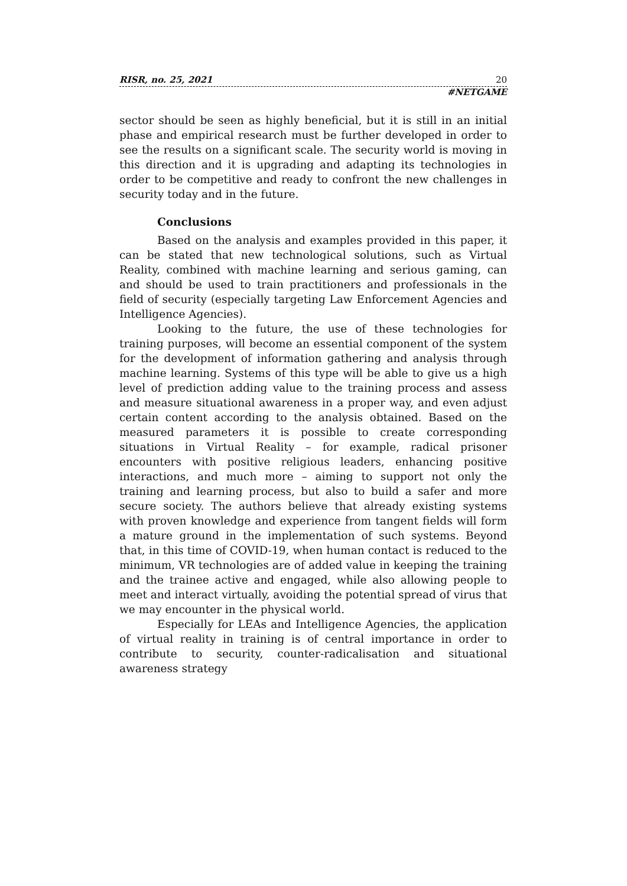RISR, no. 25, 2021 20
#NETGAME
sector should be seen as highly beneficial, but it is still in an initial phase and empirical research must be further developed in order to see the results on a significant scale. The security world is moving in this direction and it is upgrading and adapting its technologies in order to be competitive and ready to confront the new challenges in security today and in the future.
Conclusions
Based on the analysis and examples provided in this paper, it can be stated that new technological solutions, such as Virtual Reality, combined with machine learning and serious gaming, can and should be used to train practitioners and professionals in the field of security (especially targeting Law Enforcement Agencies and Intelligence Agencies).
Looking to the future, the use of these technologies for training purposes, will become an essential component of the system for the development of information gathering and analysis through machine learning. Systems of this type will be able to give us a high level of prediction adding value to the training process and assess and measure situational awareness in a proper way, and even adjust certain content according to the analysis obtained. Based on the measured parameters it is possible to create corresponding situations in Virtual Reality – for example, radical prisoner encounters with positive religious leaders, enhancing positive interactions, and much more – aiming to support not only the training and learning process, but also to build a safer and more secure society. The authors believe that already existing systems with proven knowledge and experience from tangent fields will form a mature ground in the implementation of such systems. Beyond that, in this time of COVID-19, when human contact is reduced to the minimum, VR technologies are of added value in keeping the training and the trainee active and engaged, while also allowing people to meet and interact virtually, avoiding the potential spread of virus that we may encounter in the physical world.
Especially for LEAs and Intelligence Agencies, the application of virtual reality in training is of central importance in order to contribute to security, counter-radicalisation and situational awareness strategy